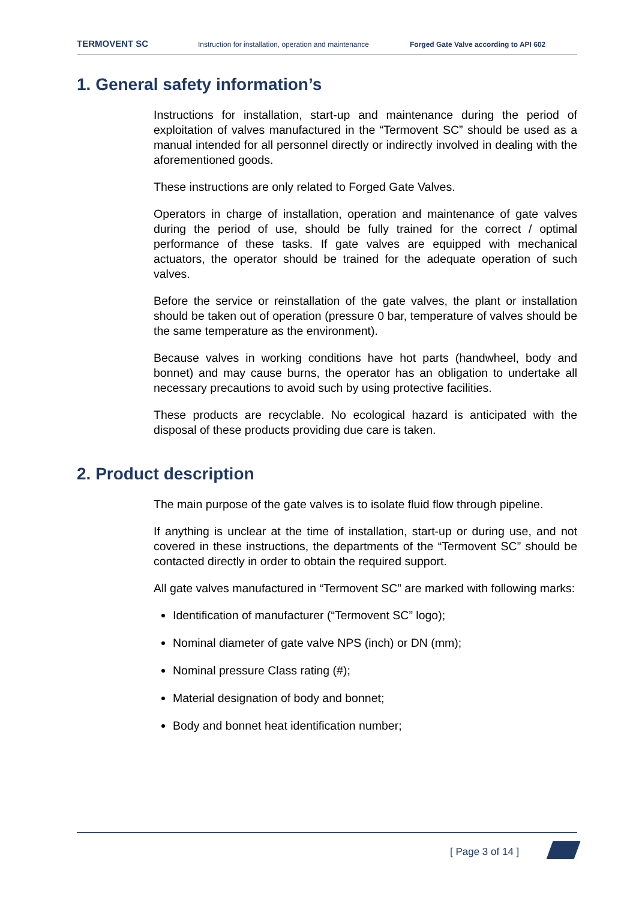TERMOVENT SC Instruction for installation, operation and maintenance Forged Gate Valve according to API 602
1. General safety information’s
Instructions for installation, start-up and maintenance during the period of exploitation of valves manufactured in the “Termovent SC” should be used as a manual intended for all personnel directly or indirectly involved in dealing with the aforementioned goods.
These instructions are only related to Forged Gate Valves.
Operators in charge of installation, operation and maintenance of gate valves during the period of use, should be fully trained for the correct / optimal performance of these tasks. If gate valves are equipped with mechanical actuators, the operator should be trained for the adequate operation of such valves.
Before the service or reinstallation of the gate valves, the plant or installation should be taken out of operation (pressure 0 bar, temperature of valves should be the same temperature as the environment).
Because valves in working conditions have hot parts (handwheel, body and bonnet) and may cause burns, the operator has an obligation to undertake all necessary precautions to avoid such by using protective facilities.
These products are recyclable. No ecological hazard is anticipated with the disposal of these products providing due care is taken.
2. Product description
The main purpose of the gate valves is to isolate fluid flow through pipeline.
If anything is unclear at the time of installation, start-up or during use, and not covered in these instructions, the departments of the “Termovent SC” should be contacted directly in order to obtain the required support.
All gate valves manufactured in “Termovent SC” are marked with following marks:
Identification of manufacturer (“Termovent SC” logo);
Nominal diameter of gate valve NPS (inch) or DN (mm);
Nominal pressure Class rating (#);
Material designation of body and bonnet;
Body and bonnet heat identification number;
[ Page 3 of 14 ]